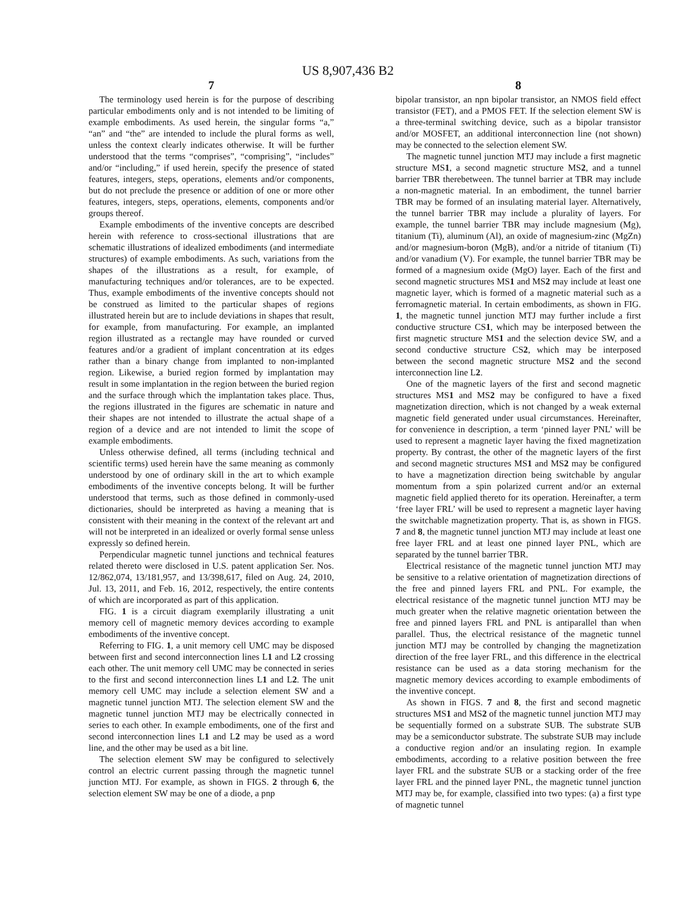US 8,907,436 B2
7
The terminology used herein is for the purpose of describing particular embodiments only and is not intended to be limiting of example embodiments. As used herein, the singular forms “a,” “an” and “the” are intended to include the plural forms as well, unless the context clearly indicates otherwise. It will be further understood that the terms “comprises”, “comprising”, “includes” and/or “including,” if used herein, specify the presence of stated features, integers, steps, operations, elements and/or components, but do not preclude the presence or addition of one or more other features, integers, steps, operations, elements, components and/or groups thereof.
Example embodiments of the inventive concepts are described herein with reference to cross-sectional illustrations that are schematic illustrations of idealized embodiments (and intermediate structures) of example embodiments. As such, variations from the shapes of the illustrations as a result, for example, of manufacturing techniques and/or tolerances, are to be expected. Thus, example embodiments of the inventive concepts should not be construed as limited to the particular shapes of regions illustrated herein but are to include deviations in shapes that result, for example, from manufacturing. For example, an implanted region illustrated as a rectangle may have rounded or curved features and/or a gradient of implant concentration at its edges rather than a binary change from implanted to non-implanted region. Likewise, a buried region formed by implantation may result in some implantation in the region between the buried region and the surface through which the implantation takes place. Thus, the regions illustrated in the figures are schematic in nature and their shapes are not intended to illustrate the actual shape of a region of a device and are not intended to limit the scope of example embodiments.
Unless otherwise defined, all terms (including technical and scientific terms) used herein have the same meaning as commonly understood by one of ordinary skill in the art to which example embodiments of the inventive concepts belong. It will be further understood that terms, such as those defined in commonly-used dictionaries, should be interpreted as having a meaning that is consistent with their meaning in the context of the relevant art and will not be interpreted in an idealized or overly formal sense unless expressly so defined herein.
Perpendicular magnetic tunnel junctions and technical features related thereto were disclosed in U.S. patent application Ser. Nos. 12/862,074, 13/181,957, and 13/398,617, filed on Aug. 24, 2010, Jul. 13, 2011, and Feb. 16, 2012, respectively, the entire contents of which are incorporated as part of this application.
FIG. 1 is a circuit diagram exemplarily illustrating a unit memory cell of magnetic memory devices according to example embodiments of the inventive concept.
Referring to FIG. 1, a unit memory cell UMC may be disposed between first and second interconnection lines L1 and L2 crossing each other. The unit memory cell UMC may be connected in series to the first and second interconnection lines L1 and L2. The unit memory cell UMC may include a selection element SW and a magnetic tunnel junction MTJ. The selection element SW and the magnetic tunnel junction MTJ may be electrically connected in series to each other. In example embodiments, one of the first and second interconnection lines L1 and L2 may be used as a word line, and the other may be used as a bit line.
The selection element SW may be configured to selectively control an electric current passing through the magnetic tunnel junction MTJ. For example, as shown in FIGS. 2 through 6, the selection element SW may be one of a diode, a pnp
8
bipolar transistor, an npn bipolar transistor, an NMOS field effect transistor (FET), and a PMOS FET. If the selection element SW is a three-terminal switching device, such as a bipolar transistor and/or MOSFET, an additional interconnection line (not shown) may be connected to the selection element SW.
The magnetic tunnel junction MTJ may include a first magnetic structure MS1, a second magnetic structure MS2, and a tunnel barrier TBR therebetween. The tunnel barrier at TBR may include a non-magnetic material. In an embodiment, the tunnel barrier TBR may be formed of an insulating material layer. Alternatively, the tunnel barrier TBR may include a plurality of layers. For example, the tunnel barrier TBR may include magnesium (Mg), titanium (Ti), aluminum (Al), an oxide of magnesium-zinc (MgZn) and/or magnesium-boron (MgB), and/or a nitride of titanium (Ti) and/or vanadium (V). For example, the tunnel barrier TBR may be formed of a magnesium oxide (MgO) layer. Each of the first and second magnetic structures MS1 and MS2 may include at least one magnetic layer, which is formed of a magnetic material such as a ferromagnetic material. In certain embodiments, as shown in FIG. 1, the magnetic tunnel junction MTJ may further include a first conductive structure CS1, which may be interposed between the first magnetic structure MS1 and the selection device SW, and a second conductive structure CS2, which may be interposed between the second magnetic structure MS2 and the second interconnection line L2.
One of the magnetic layers of the first and second magnetic structures MS1 and MS2 may be configured to have a fixed magnetization direction, which is not changed by a weak external magnetic field generated under usual circumstances. Hereinafter, for convenience in description, a term ‘pinned layer PNL’ will be used to represent a magnetic layer having the fixed magnetization property. By contrast, the other of the magnetic layers of the first and second magnetic structures MS1 and MS2 may be configured to have a magnetization direction being switchable by angular momentum from a spin polarized current and/or an external magnetic field applied thereto for its operation. Hereinafter, a term ‘free layer FRL’ will be used to represent a magnetic layer having the switchable magnetization property. That is, as shown in FIGS. 7 and 8, the magnetic tunnel junction MTJ may include at least one free layer FRL and at least one pinned layer PNL, which are separated by the tunnel barrier TBR.
Electrical resistance of the magnetic tunnel junction MTJ may be sensitive to a relative orientation of magnetization directions of the free and pinned layers FRL and PNL. For example, the electrical resistance of the magnetic tunnel junction MTJ may be much greater when the relative magnetic orientation between the free and pinned layers FRL and PNL is antiparallel than when parallel. Thus, the electrical resistance of the magnetic tunnel junction MTJ may be controlled by changing the magnetization direction of the free layer FRL, and this difference in the electrical resistance can be used as a data storing mechanism for the magnetic memory devices according to example embodiments of the inventive concept.
As shown in FIGS. 7 and 8, the first and second magnetic structures MS1 and MS2 of the magnetic tunnel junction MTJ may be sequentially formed on a substrate SUB. The substrate SUB may be a semiconductor substrate. The substrate SUB may include a conductive region and/or an insulating region. In example embodiments, according to a relative position between the free layer FRL and the substrate SUB or a stacking order of the free layer FRL and the pinned layer PNL, the magnetic tunnel junction MTJ may be, for example, classified into two types: (a) a first type of magnetic tunnel